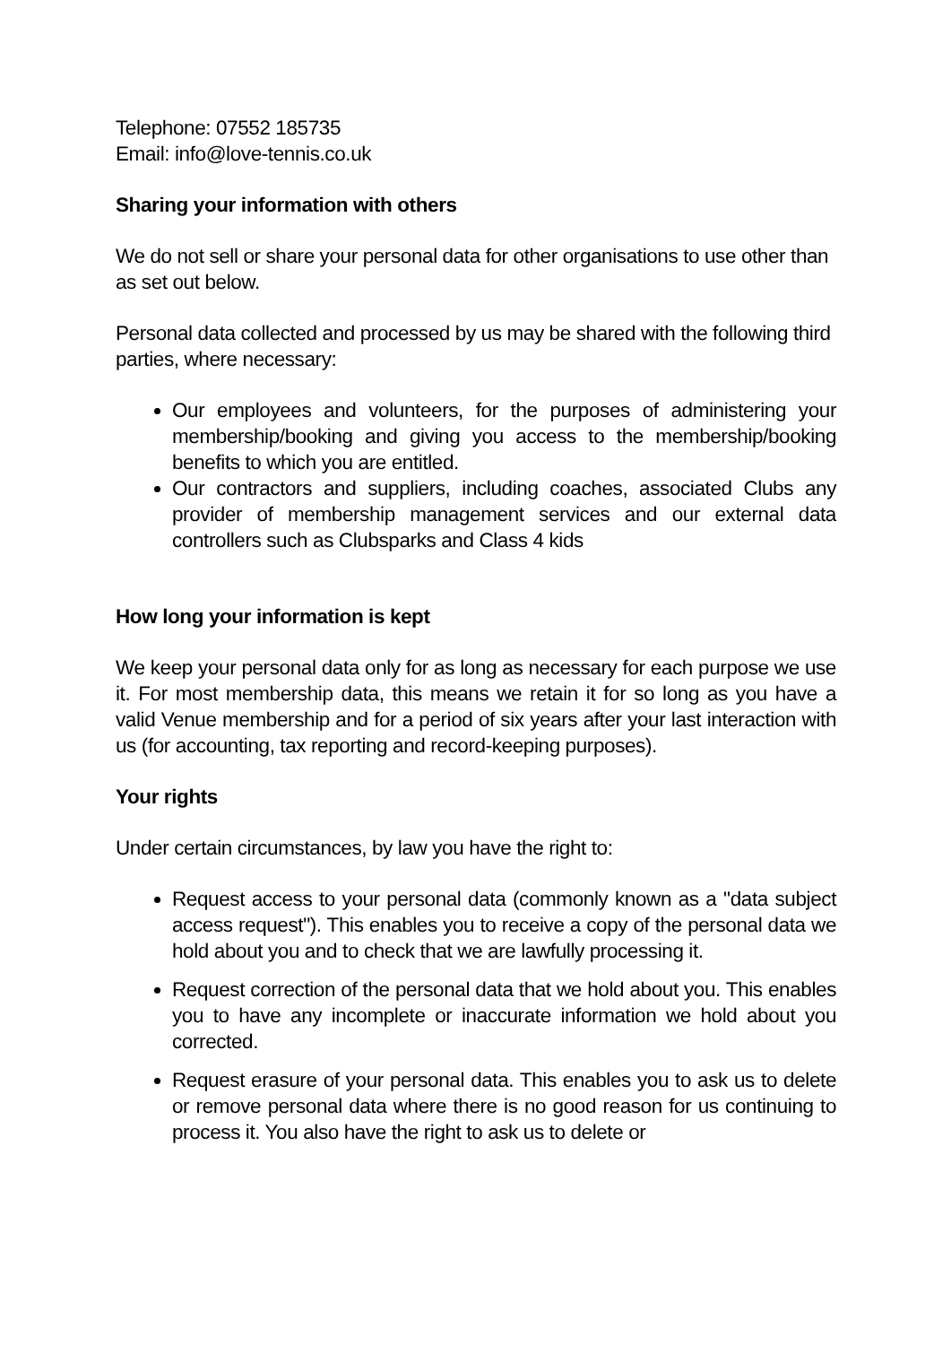Telephone: 07552 185735
Email: info@love-tennis.co.uk
Sharing your information with others
We do not sell or share your personal data for other organisations to use other than as set out below.
Personal data collected and processed by us may be shared with the following third parties, where necessary:
Our employees and volunteers, for the purposes of administering your membership/booking and giving you access to the membership/booking benefits to which you are entitled.
Our contractors and suppliers, including coaches, associated Clubs any provider of membership management services and our external data controllers such as Clubsparks and Class 4 kids
How long your information is kept
We keep your personal data only for as long as necessary for each purpose we use it. For most membership data, this means we retain it for so long as you have a valid Venue membership and for a period of six years after your last interaction with us (for accounting, tax reporting and record-keeping purposes).
Your rights
Under certain circumstances, by law you have the right to:
Request access to your personal data (commonly known as a "data subject access request"). This enables you to receive a copy of the personal data we hold about you and to check that we are lawfully processing it.
Request correction of the personal data that we hold about you. This enables you to have any incomplete or inaccurate information we hold about you corrected.
Request erasure of your personal data. This enables you to ask us to delete or remove personal data where there is no good reason for us continuing to process it. You also have the right to ask us to delete or